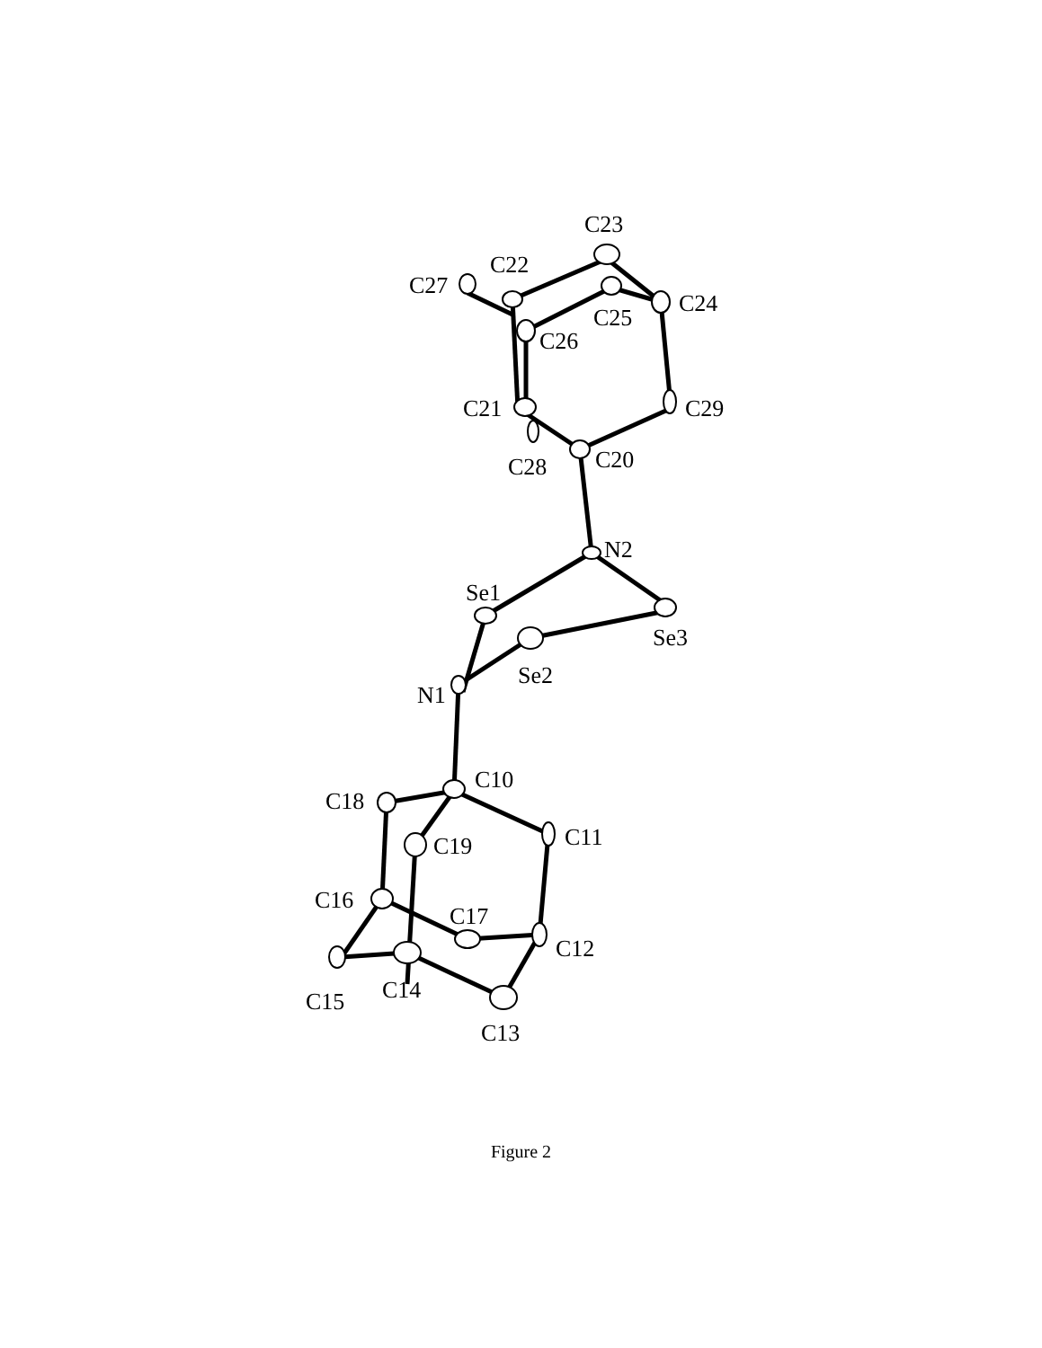C23
C22
C27
C24
C25
C26
C21
C29
C28
C20
N2
Se1
Se3
Se2
N1
C10
C18
C11
C19
C16
C17
C12
C15
C14
C13
Figure 2